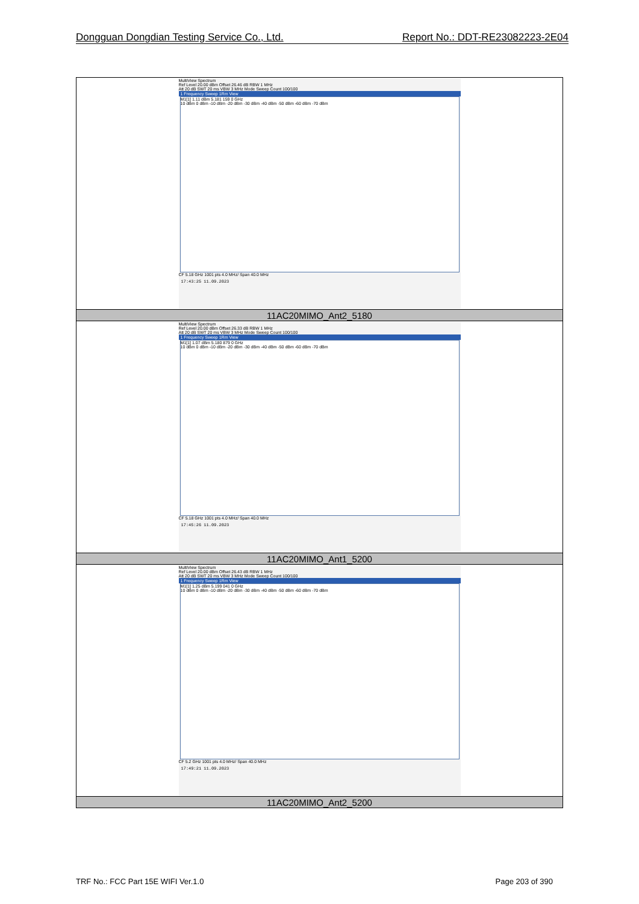Dongguan Dongdian Testing Service Co., Ltd. Report No.: DDT-RE23082223-2E04
| MultiView Spectrum Ref Level 20.00 dBm Offset 26.46 dB RBW 1 MHz Att 20 dB SWT 20 ms VBW 3 MHz Mode Sweep Count 100/100 1 Frequency Sweep 1Rm View M1[1] 1.11 dBm 5.181 159 0 GHz 10 dBm 0 dBm -10 dBm -20 dBm -30 dBm -40 dBm -50 dBm -60 dBm -70 dBm CF 5.18 GHz 1001 pts 4.0 MHz/ Span 40.0 MHz 17:43:25 11.09.2023 |
| 11AC20MIMO_Ant2_5180 |
| MultiView Spectrum Ref Level 20.00 dBm Offset 26.33 dB RBW 1 MHz Att 20 dB SWT 20 ms VBW 3 MHz Mode Sweep Count 100/100 1 Frequency Sweep 1Rm View M1[1] 1.07 dBm 5.180 879 0 GHz 10 dBm 0 dBm -10 dBm -20 dBm -30 dBm -40 dBm -50 dBm -60 dBm -70 dBm CF 5.18 GHz 1001 pts 4.0 MHz/ Span 40.0 MHz 17:45:26 11.09.2023 |
| 11AC20MIMO_Ant1_5200 |
| MultiView Spectrum Ref Level 20.00 dBm Offset 26.43 dB RBW 1 MHz Att 20 dB SWT 20 ms VBW 3 MHz Mode Sweep Count 100/100 1 Frequency Sweep 1Rm View M1[1] 1.25 dBm 5.199 041 0 GHz 10 dBm 0 dBm -10 dBm -20 dBm -30 dBm -40 dBm -50 dBm -60 dBm -70 dBm CF 5.2 GHz 1001 pts 4.0 MHz/ Span 40.0 MHz 17:49:21 11.09.2023 |
| 11AC20MIMO_Ant2_5200 |
TRF No.: FCC Part 15E WIFI Ver.1.0 Page 203 of 390